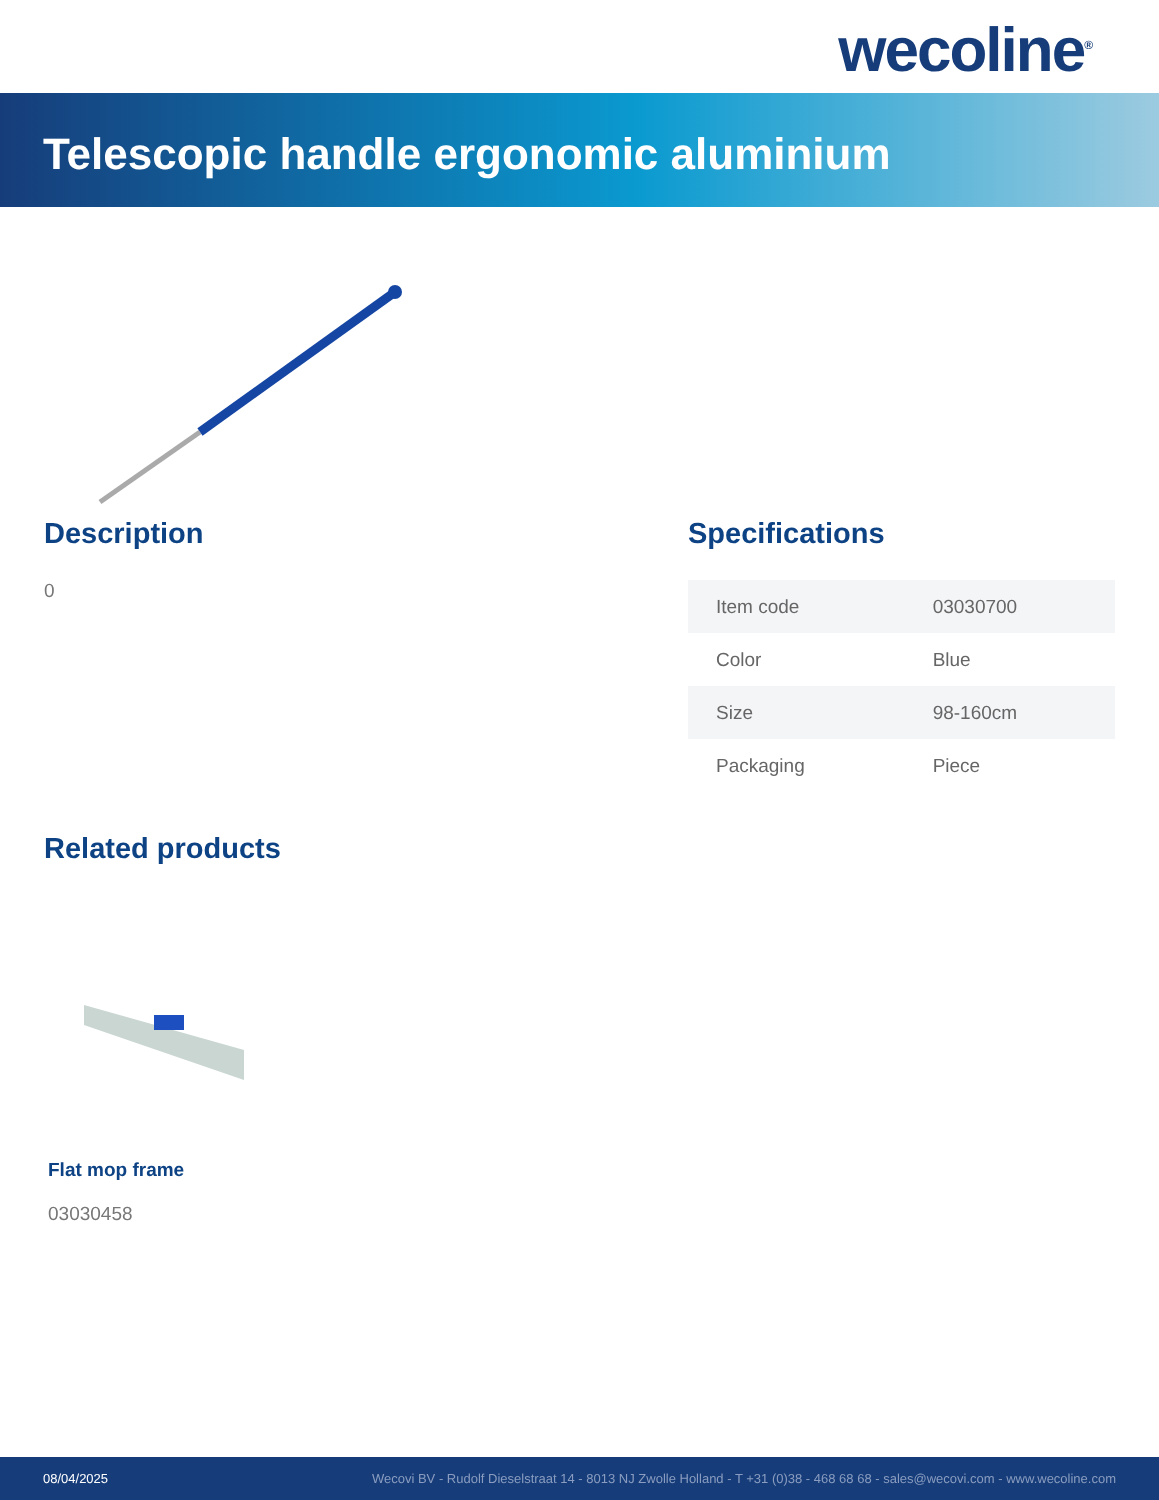wecoline<sup>®</sup>
Telescopic handle ergonomic aluminium
Description
0
Specifications
| Item code | 03030700 |
| Color | Blue |
| Size | 98-160cm |
| Packaging | Piece |
Related products
Flat mop frame
03030458
08/04/2025 Wecovi BV - Rudolf Dieselstraat 14 - 8013 NJ Zwolle Holland - T +31 (0)38 - 468 68 68 - sales@wecovi.com - www.wecoline.com